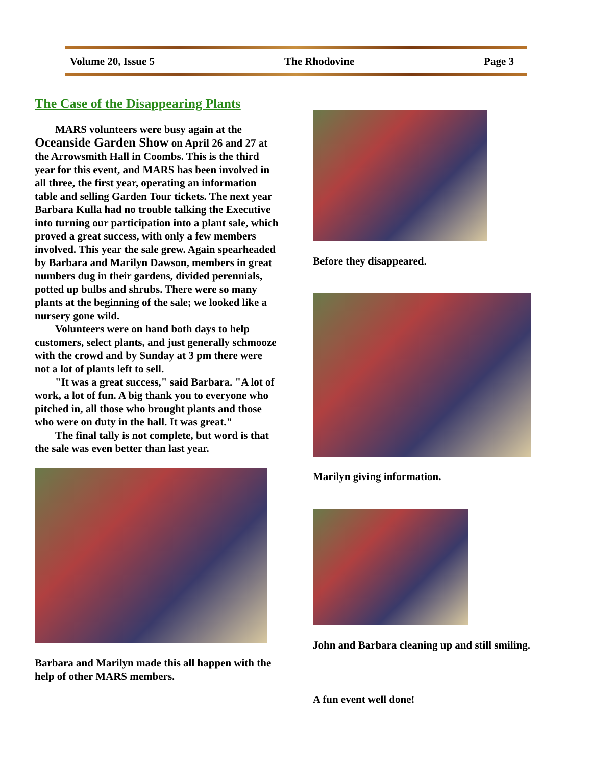Volume 20, Issue 5 The Rhodovine Page 3
The Case of the Disappearing Plants
MARS volunteers were busy again at the Oceanside Garden Show on April 26 and 27 at the Arrowsmith Hall in Coombs. This is the third year for this event, and MARS has been involved in all three, the first year, operating an information table and selling Garden Tour tickets. The next year Barbara Kulla had no trouble talking the Executive into turning our participation into a plant sale, which proved a great success, with only a few members involved. This year the sale grew. Again spearheaded by Barbara and Marilyn Dawson, members in great numbers dug in their gardens, divided perennials, potted up bulbs and shrubs. There were so many plants at the beginning of the sale; we looked like a nursery gone wild.
Volunteers were on hand both days to help customers, select plants, and just generally schmooze with the crowd and by Sunday at 3 pm there were not a lot of plants left to sell.
"It was a great success," said Barbara. "A lot of work, a lot of fun. A big thank you to everyone who pitched in, all those who brought plants and those who were on duty in the hall. It was great."
The final tally is not complete, but word is that the sale was even better than last year.
Barbara and Marilyn made this all happen with the help of other MARS members.
Before they disappeared.
Marilyn giving information.
John and Barbara cleaning up and still smiling.
A fun event well done!